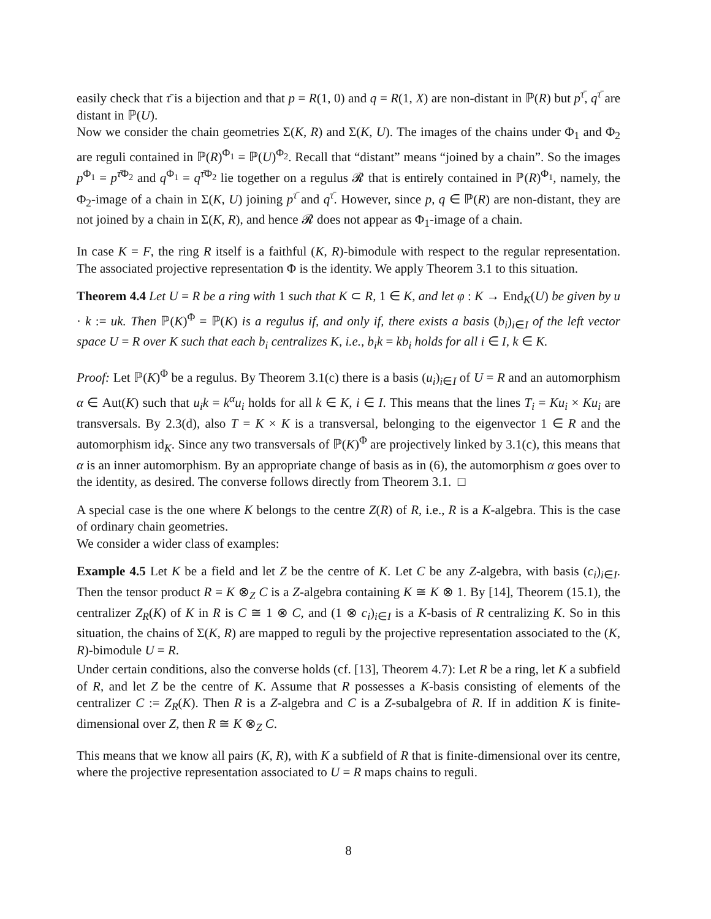easily check that τ̄ is a bijection and that p = R(1, 0) and q = R(1, X) are non-distant in ℙ(R) but p<sup>τ̄</sup>, q<sup>τ̄</sup> are distant in ℙ(U).
Now we consider the chain geometries Σ(K, R) and Σ(K, U). The images of the chains under Φ<sub>1</sub> and Φ<sub>2</sub> are reguli contained in ℙ(R)<sup>Φ<sub>1</sub></sup> = ℙ(U)<sup>Φ<sub>2</sub></sup>. Recall that “distant” means “joined by a chain”. So the images p<sup>Φ<sub>1</sub></sup> = p<sup>τ̄Φ<sub>2</sub></sup> and q<sup>Φ<sub>1</sub></sup> = q<sup>τ̄Φ<sub>2</sub></sup> lie together on a regulus 𝓡 that is entirely contained in ℙ(R)<sup>Φ<sub>1</sub></sup>, namely, the Φ<sub>2</sub>-image of a chain in Σ(K, U) joining p<sup>τ̄</sup> and q<sup>τ̄</sup>. However, since p, q ∈ ℙ(R) are non-distant, they are not joined by a chain in Σ(K, R), and hence 𝓡 does not appear as Φ<sub>1</sub>-image of a chain.
In case K = F, the ring R itself is a faithful (K, R)-bimodule with respect to the regular representation. The associated projective representation Φ is the identity. We apply Theorem 3.1 to this situation.
Theorem 4.4 Let U = R be a ring with 1 such that K ⊂ R, 1 ∈ K, and let φ : K → End<sub>K</sub>(U) be given by u · k := uk. Then ℙ(K)<sup>Φ</sup> = ℙ(K) is a regulus if, and only if, there exists a basis (b<sub>i</sub>)<sub>i∈I</sub> of the left vector space U = R over K such that each b<sub>i</sub> centralizes K, i.e., b<sub>i</sub>k = kb<sub>i</sub> holds for all i ∈ I, k ∈ K.
Proof: Let ℙ(K)<sup>Φ</sup> be a regulus. By Theorem 3.1(c) there is a basis (u<sub>i</sub>)<sub>i∈I</sub> of U = R and an automorphism α ∈ Aut(K) such that u<sub>i</sub>k = k<sup>α</sup>u<sub>i</sub> holds for all k ∈ K, i ∈ I. This means that the lines T<sub>i</sub> = Ku<sub>i</sub> × Ku<sub>i</sub> are transversals. By 2.3(d), also T = K × K is a transversal, belonging to the eigenvector 1 ∈ R and the automorphism id<sub>K</sub>. Since any two transversals of ℙ(K)<sup>Φ</sup> are projectively linked by 3.1(c), this means that α is an inner automorphism. By an appropriate change of basis as in (6), the automorphism α goes over to the identity, as desired. The converse follows directly from Theorem 3.1. □
A special case is the one where K belongs to the centre Z(R) of R, i.e., R is a K-algebra. This is the case of ordinary chain geometries.
We consider a wider class of examples:
Example 4.5 Let K be a field and let Z be the centre of K. Let C be any Z-algebra, with basis (c<sub>i</sub>)<sub>i∈I</sub>. Then the tensor product R = K ⊗<sub>Z</sub> C is a Z-algebra containing K ≅ K ⊗ 1. By [14], Theorem (15.1), the centralizer Z<sub>R</sub>(K) of K in R is C ≅ 1 ⊗ C, and (1 ⊗ c<sub>i</sub>)<sub>i∈I</sub> is a K-basis of R centralizing K. So in this situation, the chains of Σ(K, R) are mapped to reguli by the projective representation associated to the (K, R)-bimodule U = R.
Under certain conditions, also the converse holds (cf. [13], Theorem 4.7): Let R be a ring, let K a subfield of R, and let Z be the centre of K. Assume that R possesses a K-basis consisting of elements of the centralizer C := Z<sub>R</sub>(K). Then R is a Z-algebra and C is a Z-subalgebra of R. If in addition K is finite-dimensional over Z, then R ≅ K ⊗<sub>Z</sub> C.
This means that we know all pairs (K, R), with K a subfield of R that is finite-dimensional over its centre, where the projective representation associated to U = R maps chains to reguli.
8